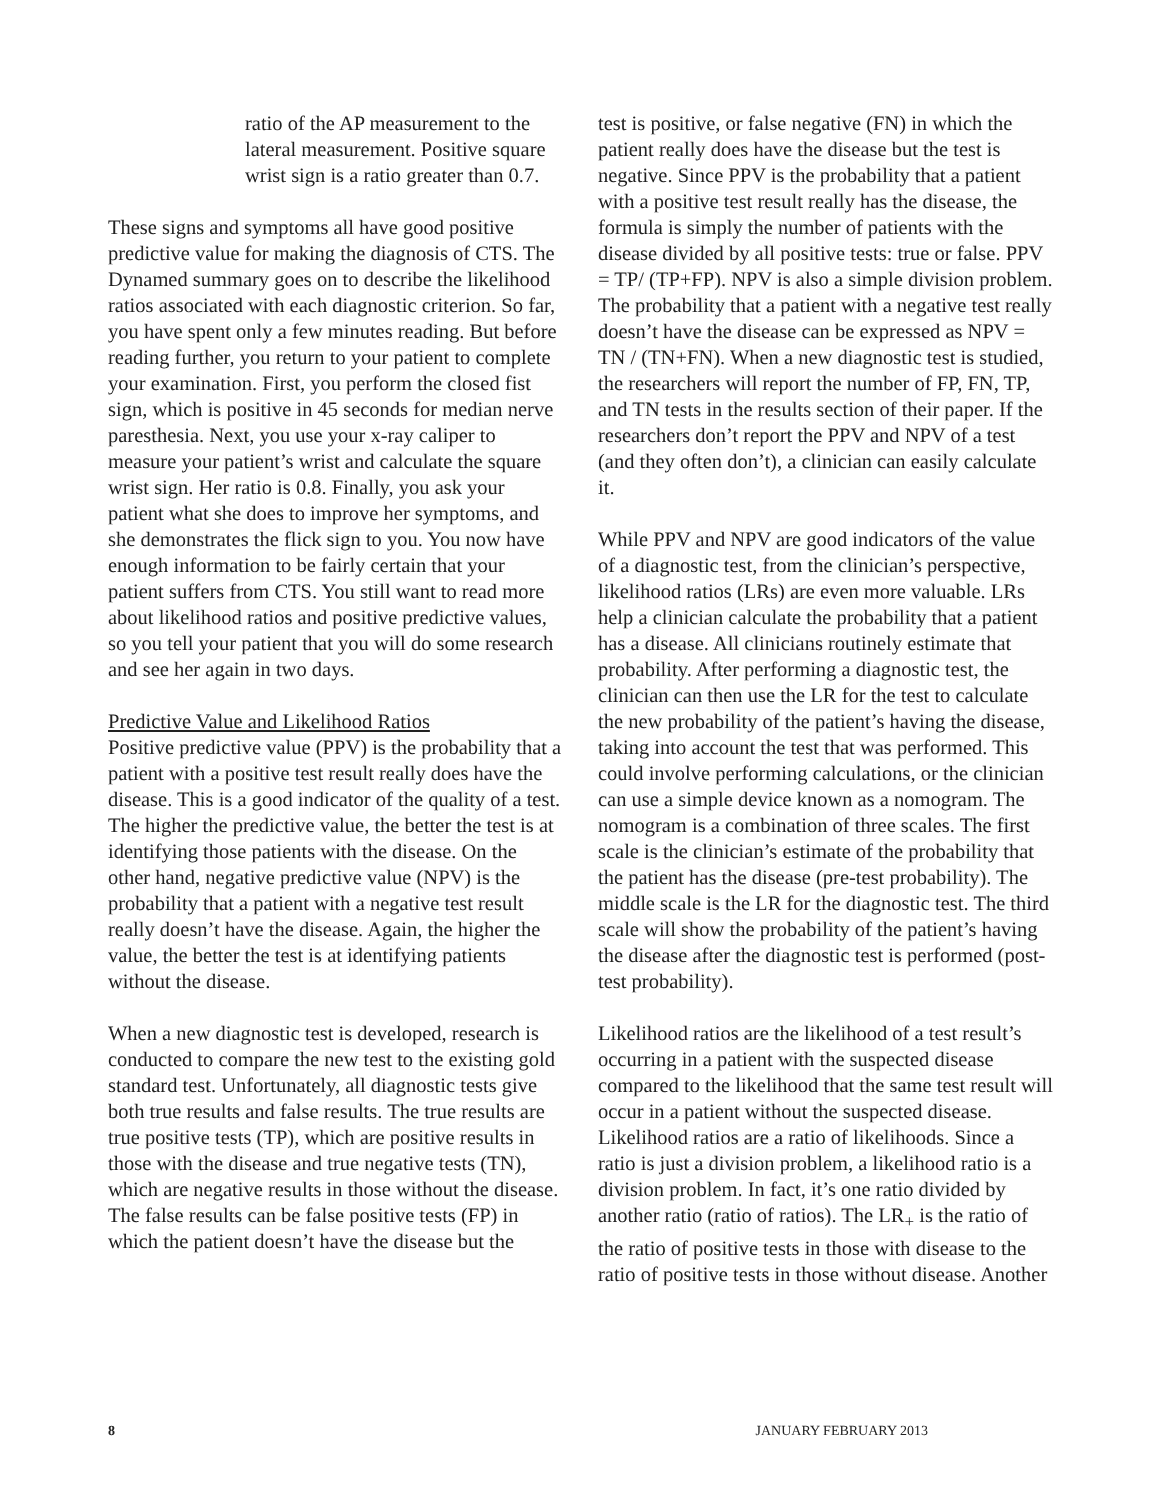ratio of the AP measurement to the lateral measurement. Positive square wrist sign is a ratio greater than 0.7.
These signs and symptoms all have good positive predictive value for making the diagnosis of CTS. The Dynamed summary goes on to describe the likelihood ratios associated with each diagnostic criterion. So far, you have spent only a few minutes reading. But before reading further, you return to your patient to complete your examination. First, you perform the closed fist sign, which is positive in 45 seconds for median nerve paresthesia. Next, you use your x-ray caliper to measure your patient’s wrist and calculate the square wrist sign. Her ratio is 0.8. Finally, you ask your patient what she does to improve her symptoms, and she demonstrates the flick sign to you. You now have enough information to be fairly certain that your patient suffers from CTS. You still want to read more about likelihood ratios and positive predictive values, so you tell your patient that you will do some research and see her again in two days.
Predictive Value and Likelihood Ratios
Positive predictive value (PPV) is the probability that a patient with a positive test result really does have the disease. This is a good indicator of the quality of a test. The higher the predictive value, the better the test is at identifying those patients with the disease. On the other hand, negative predictive value (NPV) is the probability that a patient with a negative test result really doesn’t have the disease. Again, the higher the value, the better the test is at identifying patients without the disease.
When a new diagnostic test is developed, research is conducted to compare the new test to the existing gold standard test. Unfortunately, all diagnostic tests give both true results and false results. The true results are true positive tests (TP), which are positive results in those with the disease and true negative tests (TN), which are negative results in those without the disease. The false results can be false positive tests (FP) in which the patient doesn’t have the disease but the
test is positive, or false negative (FN) in which the patient really does have the disease but the test is negative. Since PPV is the probability that a patient with a positive test result really has the disease, the formula is simply the number of patients with the disease divided by all positive tests: true or false. PPV = TP/ (TP+FP). NPV is also a simple division problem. The probability that a patient with a negative test really doesn’t have the disease can be expressed as NPV = TN / (TN+FN). When a new diagnostic test is studied, the researchers will report the number of FP, FN, TP, and TN tests in the results section of their paper. If the researchers don’t report the PPV and NPV of a test (and they often don’t), a clinician can easily calculate it.
While PPV and NPV are good indicators of the value of a diagnostic test, from the clinician’s perspective, likelihood ratios (LRs) are even more valuable. LRs help a clinician calculate the probability that a patient has a disease. All clinicians routinely estimate that probability. After performing a diagnostic test, the clinician can then use the LR for the test to calculate the new probability of the patient’s having the disease, taking into account the test that was performed. This could involve performing calculations, or the clinician can use a simple device known as a nomogram. The nomogram is a combination of three scales. The first scale is the clinician’s estimate of the probability that the patient has the disease (pre-test probability). The middle scale is the LR for the diagnostic test. The third scale will show the probability of the patient’s having the disease after the diagnostic test is performed (post-test probability).
Likelihood ratios are the likelihood of a test result’s occurring in a patient with the suspected disease compared to the likelihood that the same test result will occur in a patient without the suspected disease. Likelihood ratios are a ratio of likelihoods. Since a ratio is just a division problem, a likelihood ratio is a division problem. In fact, it’s one ratio divided by another ratio (ratio of ratios). The LR<sub>+</sub> is the ratio of the ratio of positive tests in those with disease to the ratio of positive tests in those without disease. Another
8 JANUARY FEBRUARY 2013